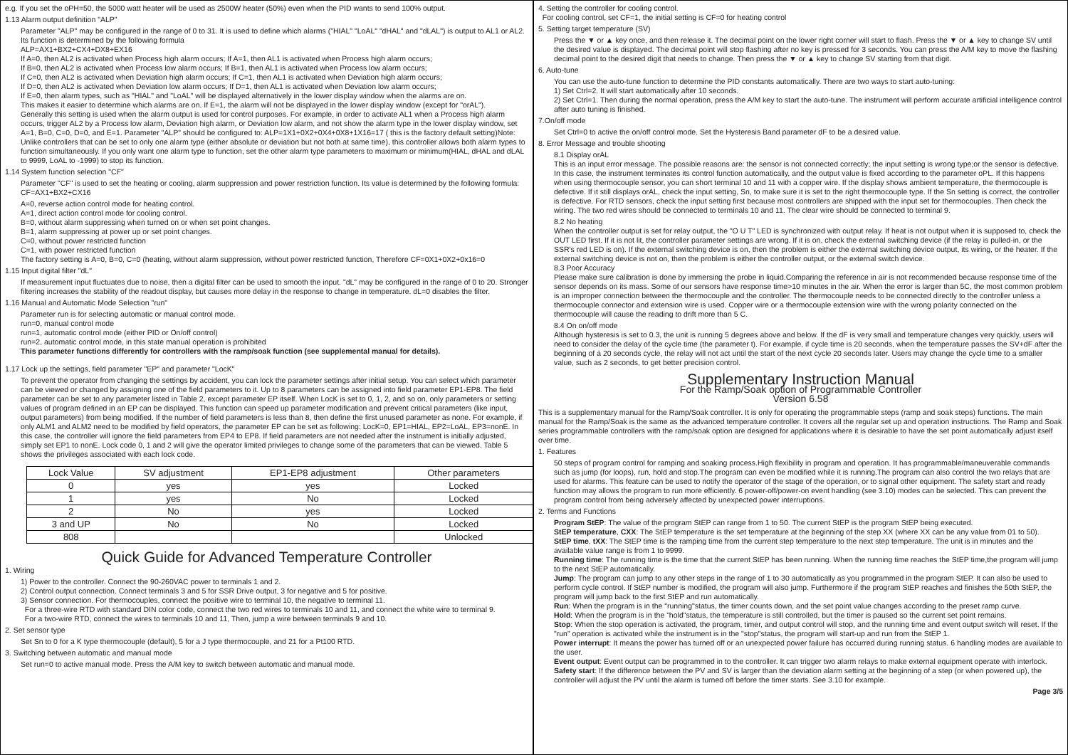e.g. If you set the oPH=50, the 5000 watt heater will be used as 2500W heater (50%) even when the PID wants to send 100% output.
1.13 Alarm output definition "ALP"
Parameter "ALP" may be configured in the range of 0 to 31. It is used to define which alarms ("HIAL" "LoAL" "dHAL" and "dLAL") is output to AL1 or AL2. Its function is determined by the following formula
ALP=AX1+BX2+CX4+DX8+EX16
If A=0, then AL2 is activated when Process high alarm occurs; If A=1, then AL1 is activated when Process high alarm occurs;
If B=0, then AL2 is activated when Process low alarm occurs; If B=1, then AL1 is activated when Process low alarm occurs;
If C=0, then AL2 is activated when Deviation high alarm occurs; If C=1, then AL1 is activated when Deviation high alarm occurs;
If D=0, then AL2 is activated when Deviation low alarm occurs; If D=1, then AL1 is activated when Deviation low alarm occurs;
If E=0, then alarm types, such as "HIAL" and "LoAL" will be displayed alternatively in the lower display window when the alarms are on.
This makes it easier to determine which alarms are on. If E=1, the alarm will not be displayed in the lower display window (except for "orAL").
Generally this setting is used when the alarm output is used for control purposes. For example, in order to activate AL1 when a Process high alarm occurs, trigger AL2 by a Process low alarm, Deviation high alarm, or Deviation low alarm, and not show the alarm type in the lower display window, set A=1, B=0, C=0, D=0, and E=1. Parameter "ALP" should be configured to: ALP=1X1+0X2+0X4+0X8+1X16=17 ( this is the factory default setting)Note: Unlike controllers that can be set to only one alarm type (either absolute or deviation but not both at same time), this controller allows both alarm types to function simultaneously. If you only want one alarm type to function, set the other alarm type parameters to maximum or minimum(HIAL, dHAL and dLAL to 9999, LoAL to -1999) to stop its function.
1.14 System function selection "CF"
Parameter "CF" is used to set the heating or cooling, alarm suppression and power restriction function. Its value is determined by the following formula: CF=AX1+BX2+CX16
A=0, reverse action control mode for heating control.
A=1, direct action control mode for cooling control.
B=0, without alarm suppressing when turned on or when set point changes.
B=1, alarm suppressing at power up or set point changes.
C=0, without power restricted function
C=1, with power restricted function
The factory setting is A=0, B=0, C=0 (heating, without alarm suppression, without power restricted function, Therefore CF=0X1+0X2+0x16=0
1.15 Input digital filter "dL"
If measurement input fluctuates due to noise, then a digital filter can be used to smooth the input. "dL" may be configured in the range of 0 to 20. Stronger filtering increases the stability of the readout display, but causes more delay in the response to change in temperature. dL=0 disables the filter.
1.16 Manual and Automatic Mode Selection "run"
Parameter run is for selecting automatic or manual control mode.
run=0, manual control mode
run=1, automatic control mode (either PID or On/off control)
run=2, automatic control mode, in this state manual operation is prohibited
This parameter functions differently for controllers with the ramp/soak function (see supplemental manual for details).
1.17 Lock up the settings, field parameter "EP" and parameter "LocK"
To prevent the operator from changing the settings by accident, you can lock the parameter settings after initial setup. You can select which parameter can be viewed or changed by assigning one of the field parameters to it. Up to 8 parameters can be assigned into field parameter EP1-EP8. The field parameter can be set to any parameter listed in Table 2, except parameter EP itself. When LocK is set to 0, 1, 2, and so on, only parameters or setting values of program defined in an EP can be displayed. This function can speed up parameter modification and prevent critical parameters (like input, output parameters) from being modified. If the number of field parameters is less than 8, then define the first unused parameter as none. For example, if only ALM1 and ALM2 need to be modified by field operators, the parameter EP can be set as following: LocK=0, EP1=HIAL, EP2=LoAL, EP3=nonE. In this case, the controller will ignore the field parameters from EP4 to EP8. If field parameters are not needed after the instrument is initially adjusted, simply set EP1 to nonE. Lock code 0, 1 and 2 will give the operator limited privileges to change some of the parameters that can be viewed. Table 5 shows the privileges associated with each lock code.
| Lock Value | SV adjustment | EP1-EP8 adjustment | Other parameters |
| --- | --- | --- | --- |
| 0 | yes | yes | Locked |
| 1 | yes | No | Locked |
| 2 | No | yes | Locked |
| 3 and UP | No | No | Locked |
| 808 | | | Unlocked |
Quick Guide for Advanced Temperature Controller
1. Wiring
1) Power to the controller. Connect the 90-260VAC power to terminals 1 and 2.
2) Control output connection. Connect terminals 3 and 5 for SSR Drive output, 3 for negative and 5 for positive.
3) Sensor connection. For thermocouples, connect the positive wire to terminal 10, the negative to terminal 11.
For a three-wire RTD with standard DIN color code, connect the two red wires to terminals 10 and 11, and connect the white wire to terminal 9.
For a two-wire RTD, connect the wires to terminals 10 and 11, Then, jump a wire between terminals 9 and 10.
2. Set sensor type
Set Sn to 0 for a K type thermocouple (default), 5 for a J type thermocouple, and 21 for a Pt100 RTD.
3. Switching between automatic and manual mode
Set run=0 to active manual mode. Press the A/M key to switch between automatic and manual mode.
4. Setting the controller for cooling control.
For cooling control, set CF=1, the initial setting is CF=0 for heating control
5. Setting target temperature (SV)
Press the ▼ or ▲ key once, and then release it. The decimal point on the lower right corner will start to flash. Press the ▼ or ▲ key to change SV until the desired value is displayed. The decimal point will stop flashing after no key is pressed for 3 seconds. You can press the A/M key to move the flashing decimal point to the desired digit that needs to change. Then press the ▼ or ▲ key to change SV starting from that digit.
6. Auto-tune
You can use the auto-tune function to determine the PID constants automatically. There are two ways to start auto-tuning:
1) Set Ctrl=2. It will start automatically after 10 seconds.
2) Set Ctrl=1. Then during the normal operation, press the A/M key to start the auto-tune. The instrument will perform accurate artificial intelligence control after auto tuning is finished.
7.On/off mode
Set Ctrl=0 to active the on/off control mode. Set the Hysteresis Band parameter dF to be a desired value.
8. Error Message and trouble shooting
8.1 Display orAL
This is an input error message. The possible reasons are: the sensor is not connected correctly; the input setting is wrong type;or the sensor is defective. In this case, the instrument terminates its control function automatically, and the output value is fixed according to the parameter oPL. If this happens when using thermocouple sensor, you can short terminal 10 and 11 with a copper wire. If the display shows ambient temperature, the thermocouple is defective. If it still displays orAL, check the input setting, Sn, to make sure it is set to the right thermocouple type. If the Sn setting is correct, the controller is defective. For RTD sensors, check the input setting first because most controllers are shipped with the input set for thermocouples. Then check the wiring. The two red wires should be connected to terminals 10 and 11. The clear wire should be connected to terminal 9.
8.2 No heating
When the controller output is set for relay output, the "O U T" LED is synchronized with output relay. If heat is not output when it is supposed to, check the OUT LED first. If it is not lit, the controller parameter settings are wrong. If it is on, check the external switching device (if the relay is pulled-in, or the SSR's red LED is on). If the external switching device is on, then the problem is either the external switching device output, its wiring, or the heater. If the external switching device is not on, then the problem is either the controller output, or the external switch device.
8.3 Poor Accuracy
Please make sure calibration is done by immersing the probe in liquid.Comparing the reference in air is not recommended because response time of the sensor depends on its mass. Some of our sensors have response time>10 minutes in the air. When the error is larger than 5C, the most common problem is an improper connection between the thermocouple and the controller. The thermocouple needs to be connected directly to the controller unless a thermocouple connector and extension wire is used. Copper wire or a thermocouple extension wire with the wrong polarity connected on the thermocouple will cause the reading to drift more than 5 C.
8.4 On on/off mode
Although hysteresis is set to 0.3, the unit is running 5 degrees above and below. If the dF is very small and temperature changes very quickly, users will need to consider the delay of the cycle time (the parameter t). For example, if cycle time is 20 seconds, when the temperature passes the SV+dF after the beginning of a 20 seconds cycle, the relay will not act until the start of the next cycle 20 seconds later. Users may change the cycle time to a smaller value, such as 2 seconds, to get better precision control.
Supplementary Instruction Manual
For the Ramp/Soak option of Programmable Controller
Version 6.58
This is a supplementary manual for the Ramp/Soak controller. It is only for operating the programmable steps (ramp and soak steps) functions. The main manual for the Ramp/Soak is the same as the advanced temperature controller. It covers all the regular set up and operation instructions. The Ramp and Soak series programmable controllers with the ramp/soak option are designed for applications where it is desirable to have the set point automatically adjust itself over time.
1. Features
50 steps of program control for ramping and soaking process.High flexibility in program and operation. It has programmable/maneuverable commands such as jump (for loops), run, hold and stop.The program can even be modified while it is running.The program can also control the two relays that are used for alarms. This feature can be used to notify the operator of the stage of the operation, or to signal other equipment. The safety start and ready function may allows the program to run more efficiently. 6 power-off/power-on event handling (see 3.10) modes can be selected. This can prevent the program control from being adversely affected by unexpected power interruptions.
2. Terms and Functions
Program StEP: The value of the program StEP can range from 1 to 50. The current StEP is the program StEP being executed.
StEP temperature, CXX: The StEP temperature is the set temperature at the beginning of the step XX (where XX can be any value from 01 to 50).
StEP time, tXX: The StEP time is the ramping time from the current step temperature to the next step temperature. The unit is in minutes and the available value range is from 1 to 9999.
Running time: The running time is the time that the current StEP has been running. When the running time reaches the StEP time,the program will jump to the next StEP automatically.
Jump: The program can jump to any other steps in the range of 1 to 30 automatically as you programmed in the program StEP. It can also be used to perform cycle control. If StEP number is modified, the program will also jump. Furthermore if the program StEP reaches and finishes the 50th StEP, the program will jump back to the first StEP and run automatically.
Run: When the program is in the "running"status, the timer counts down, and the set point value changes according to the preset ramp curve.
Hold: When the program is in the "hold"status, the temperature is still controlled, but the timer is paused so the current set point remains.
Stop: When the stop operation is activated, the program, timer, and output control will stop, and the running time and event output switch will reset. If the "run" operation is activated while the instrument is in the "stop"status, the program will start-up and run from the StEP 1.
Power interrupt: It means the power has turned off or an unexpected power failure has occurred during running status. 6 handling modes are available to the user.
Event output: Event output can be programmed in to the controller. It can trigger two alarm relays to make external equipment operate with interlock.
Safety start: If the difference between the PV and SV is larger than the deviation alarm setting at the beginning of a step (or when powered up), the controller will adjust the PV until the alarm is turned off before the timer starts. See 3.10 for example.
Page 3/5